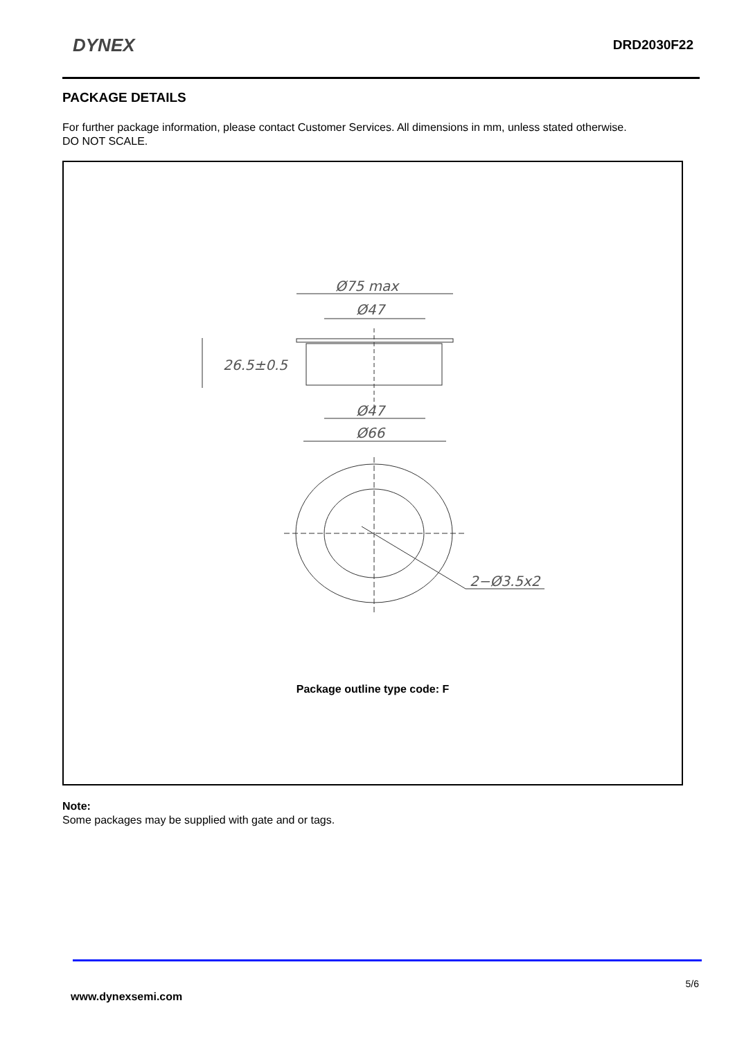DYNEX DRD2030F22
PACKAGE DETAILS
For further package information, please contact Customer Services. All dimensions in mm, unless stated otherwise.
DO NOT SCALE.
Ø75 max
Ø47
26.5±0.5
Ø47
Ø66
2−Ø3.5x2
Package outline type code: F
Note:
Some packages may be supplied with gate and or tags.
5/6
www.dynexsemi.com